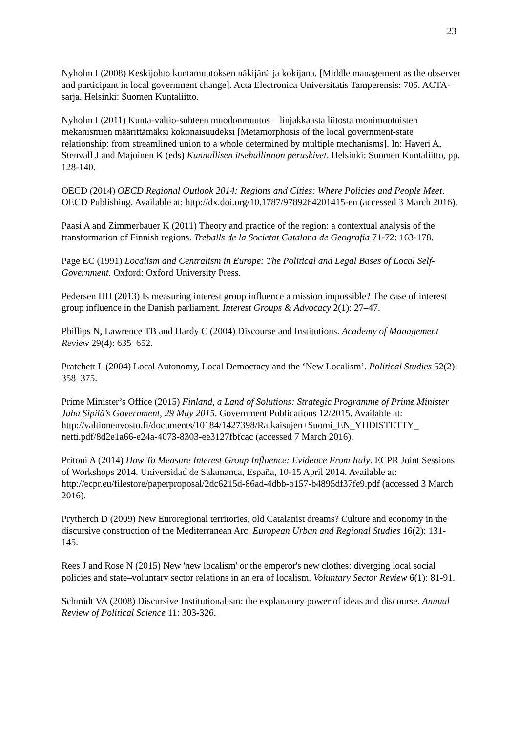23
Nyholm I (2008) Keskijohto kuntamuutoksen näkijänä ja kokijana. [Middle management as the observer and participant in local government change]. Acta Electronica Universitatis Tamperensis: 705. ACTA-sarja. Helsinki: Suomen Kuntaliitto.
Nyholm I (2011) Kunta-valtio-suhteen muodonmuutos – linjakkaasta liitosta monimuotoisten mekanismien määrittämäksi kokonaisuudeksi [Metamorphosis of the local government-state relationship: from streamlined union to a whole determined by multiple mechanisms]. In: Haveri A, Stenvall J and Majoinen K (eds) Kunnallisen itsehallinnon peruskivet. Helsinki: Suomen Kuntaliitto, pp. 128-140.
OECD (2014) OECD Regional Outlook 2014: Regions and Cities: Where Policies and People Meet. OECD Publishing. Available at: http://dx.doi.org/10.1787/9789264201415-en (accessed 3 March 2016).
Paasi A and Zimmerbauer K (2011) Theory and practice of the region: a contextual analysis of the transformation of Finnish regions. Treballs de la Societat Catalana de Geografia 71-72: 163-178.
Page EC (1991) Localism and Centralism in Europe: The Political and Legal Bases of Local Self-Government. Oxford: Oxford University Press.
Pedersen HH (2013) Is measuring interest group influence a mission impossible? The case of interest group influence in the Danish parliament. Interest Groups & Advocacy 2(1): 27–47.
Phillips N, Lawrence TB and Hardy C (2004) Discourse and Institutions. Academy of Management Review 29(4): 635–652.
Pratchett L (2004) Local Autonomy, Local Democracy and the ‘New Localism’. Political Studies 52(2): 358–375.
Prime Minister’s Office (2015) Finland, a Land of Solutions: Strategic Programme of Prime Minister Juha Sipilä’s Government, 29 May 2015. Government Publications 12/2015. Available at:
http://valtioneuvosto.fi/documents/10184/1427398/Ratkaisujen+Suomi_EN_YHDISTETTY_ netti.pdf/8d2e1a66-e24a-4073-8303-ee3127fbfcac (accessed 7 March 2016).
Pritoni A (2014) How To Measure Interest Group Influence: Evidence From Italy. ECPR Joint Sessions of Workshops 2014. Universidad de Salamanca, España, 10-15 April 2014. Available at: http://ecpr.eu/filestore/paperproposal/2dc6215d-86ad-4dbb-b157-b4895df37fe9.pdf (accessed 3 March 2016).
Prytherch D (2009) New Euroregional territories, old Catalanist dreams? Culture and economy in the discursive construction of the Mediterranean Arc. European Urban and Regional Studies 16(2): 131-145.
Rees J and Rose N (2015) New 'new localism' or the emperor's new clothes: diverging local social policies and state–voluntary sector relations in an era of localism. Voluntary Sector Review 6(1): 81-91.
Schmidt VA (2008) Discursive Institutionalism: the explanatory power of ideas and discourse. Annual Review of Political Science 11: 303-326.